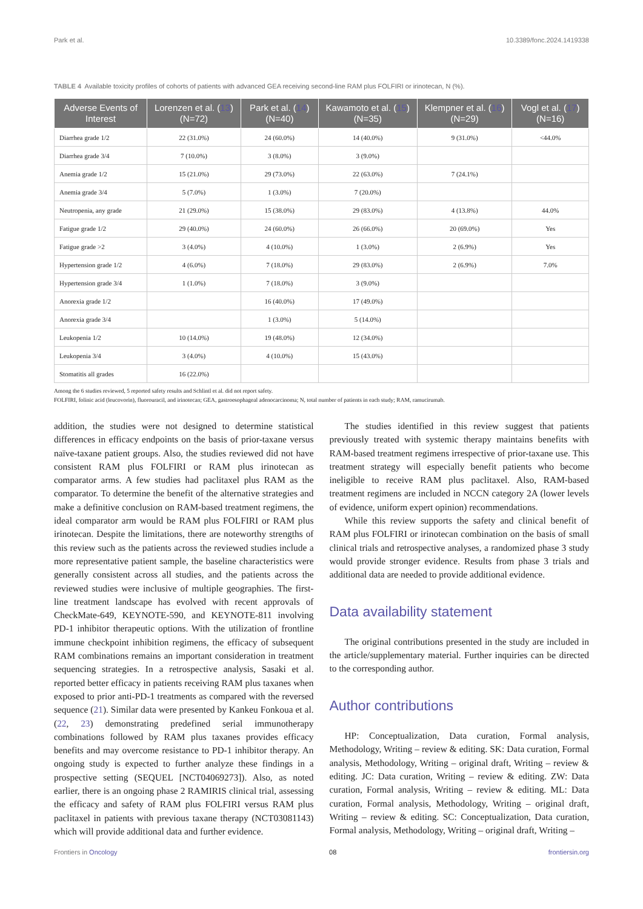Park et al. 10.3389/fonc.2024.1419338
TABLE 4 Available toxicity profiles of cohorts of patients with advanced GEA receiving second-line RAM plus FOLFIRI or irinotecan, N (%).
| Adverse Events of Interest | Lorenzen et al. ( 13 ) (N=72) | Park et al. ( 14 ) (N=40) | Kawamoto et al. ( 15 ) (N=35) | Klempner et al. ( 16 ) (N=29) | Vogl et al. ( 17 ) (N=16) |
| --- | --- | --- | --- | --- | --- |
| Diarrhea grade 1/2 | 22 (31.0%) | 24 (60.0%) | 14 (40.0%) | 9 (31.0%) | <44.0% |
| Diarrhea grade 3/4 | 7 (10.0%) | 3 (8.0%) | 3 (9.0%) | | |
| Anemia grade 1/2 | 15 (21.0%) | 29 (73.0%) | 22 (63.0%) | 7 (24.1%) | |
| Anemia grade 3/4 | 5 (7.0%) | 1 (3.0%) | 7 (20.0%) | | |
| Neutropenia, any grade | 21 (29.0%) | 15 (38.0%) | 29 (83.0%) | 4 (13.8%) | 44.0% |
| Fatigue grade 1/2 | 29 (40.0%) | 24 (60.0%) | 26 (66.0%) | 20 (69.0%) | Yes |
| Fatigue grade >2 | 3 (4.0%) | 4 (10.0%) | 1 (3.0%) | 2 (6.9%) | Yes |
| Hypertension grade 1/2 | 4 (6.0%) | 7 (18.0%) | 29 (83.0%) | 2 (6.9%) | 7.0% |
| Hypertension grade 3/4 | 1 (1.0%) | 7 (18.0%) | 3 (9.0%) | | |
| Anorexia grade 1/2 | | 16 (40.0%) | 17 (49.0%) | | |
| Anorexia grade 3/4 | | 1 (3.0%) | 5 (14.0%) | | |
| Leukopenia 1/2 | 10 (14.0%) | 19 (48.0%) | 12 (34.0%) | | |
| Leukopenia 3/4 | 3 (4.0%) | 4 (10.0%) | 15 (43.0%) | | |
| Stomatitis all grades | 16 (22.0%) | | | | |
Among the 6 studies reviewed, 5 reported safety results and Schlintl et al. did not report safety.
FOLFIRI, folinic acid (leucovorin), fluorouracil, and irinotecan; GEA, gastroesophageal adenocarcinoma; N, total number of patients in each study; RAM, ramucirumab.
addition, the studies were not designed to determine statistical differences in efficacy endpoints on the basis of prior-taxane versus naïve-taxane patient groups. Also, the studies reviewed did not have consistent RAM plus FOLFIRI or RAM plus irinotecan as comparator arms. A few studies had paclitaxel plus RAM as the comparator. To determine the benefit of the alternative strategies and make a definitive conclusion on RAM-based treatment regimens, the ideal comparator arm would be RAM plus FOLFIRI or RAM plus irinotecan. Despite the limitations, there are noteworthy strengths of this review such as the patients across the reviewed studies include a more representative patient sample, the baseline characteristics were generally consistent across all studies, and the patients across the reviewed studies were inclusive of multiple geographies. The first-line treatment landscape has evolved with recent approvals of CheckMate-649, KEYNOTE-590, and KEYNOTE-811 involving PD-1 inhibitor therapeutic options. With the utilization of frontline immune checkpoint inhibition regimens, the efficacy of subsequent RAM combinations remains an important consideration in treatment sequencing strategies. In a retrospective analysis, Sasaki et al. reported better efficacy in patients receiving RAM plus taxanes when exposed to prior anti-PD-1 treatments as compared with the reversed sequence (21). Similar data were presented by Kankeu Fonkoua et al. (22, 23) demonstrating predefined serial immunotherapy combinations followed by RAM plus taxanes provides efficacy benefits and may overcome resistance to PD-1 inhibitor therapy. An ongoing study is expected to further analyze these findings in a prospective setting (SEQUEL [NCT04069273]). Also, as noted earlier, there is an ongoing phase 2 RAMIRIS clinical trial, assessing the efficacy and safety of RAM plus FOLFIRI versus RAM plus paclitaxel in patients with previous taxane therapy (NCT03081143) which will provide additional data and further evidence.
The studies identified in this review suggest that patients previously treated with systemic therapy maintains benefits with RAM-based treatment regimens irrespective of prior-taxane use. This treatment strategy will especially benefit patients who become ineligible to receive RAM plus paclitaxel. Also, RAM-based treatment regimens are included in NCCN category 2A (lower levels of evidence, uniform expert opinion) recommendations.
While this review supports the safety and clinical benefit of RAM plus FOLFIRI or irinotecan combination on the basis of small clinical trials and retrospective analyses, a randomized phase 3 study would provide stronger evidence. Results from phase 3 trials and additional data are needed to provide additional evidence.
Data availability statement
The original contributions presented in the study are included in the article/supplementary material. Further inquiries can be directed to the corresponding author.
Author contributions
HP: Conceptualization, Data curation, Formal analysis, Methodology, Writing – review & editing. SK: Data curation, Formal analysis, Methodology, Writing – original draft, Writing – review & editing. JC: Data curation, Writing – review & editing. ZW: Data curation, Formal analysis, Writing – review & editing. ML: Data curation, Formal analysis, Methodology, Writing – original draft, Writing – review & editing. SC: Conceptualization, Data curation, Formal analysis, Methodology, Writing – original draft, Writing –
Frontiers in Oncology 08 frontiersin.org